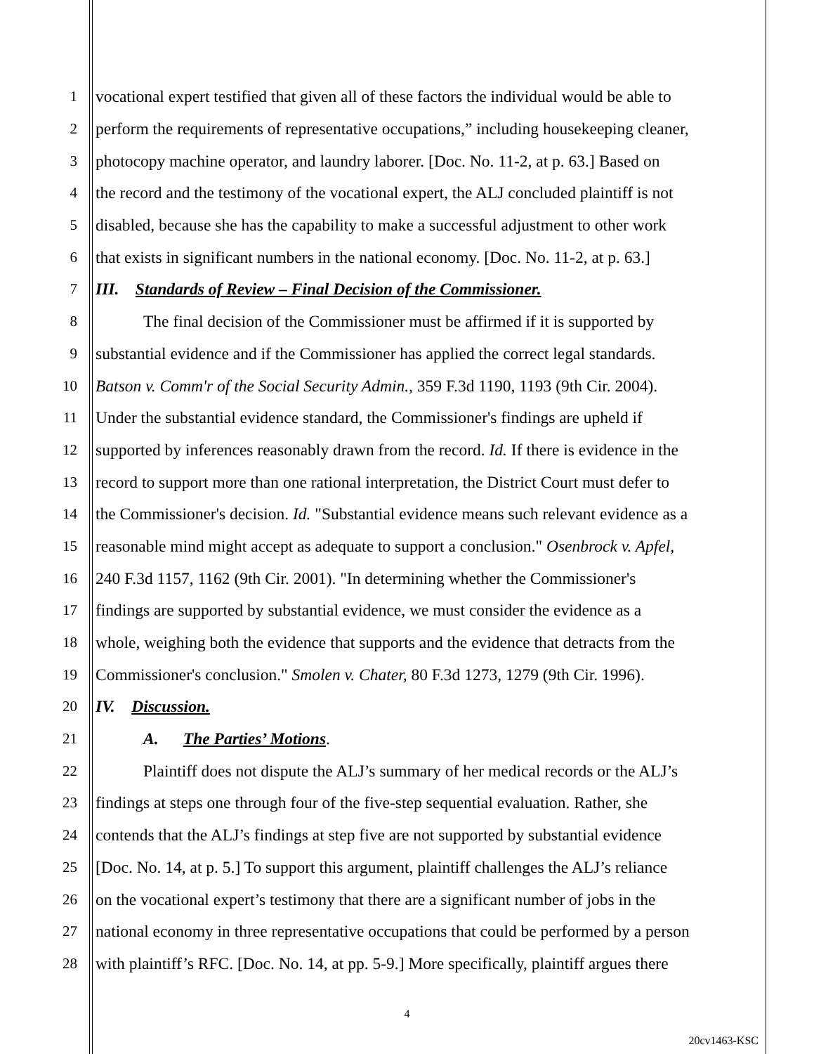1 vocational expert testified that given all of these factors the individual would be able to
2 perform the requirements of representative occupations,” including housekeeping cleaner,
3 photocopy machine operator, and laundry laborer. [Doc. No. 11-2, at p. 63.] Based on
4 the record and the testimony of the vocational expert, the ALJ concluded plaintiff is not
5 disabled, because she has the capability to make a successful adjustment to other work
6 that exists in significant numbers in the national economy. [Doc. No. 11-2, at p. 63.]
7 III. Standards of Review – Final Decision of the Commissioner.
8 The final decision of the Commissioner must be affirmed if it is supported by
9 substantial evidence and if the Commissioner has applied the correct legal standards.
10 Batson v. Comm'r of the Social Security Admin., 359 F.3d 1190, 1193 (9th Cir. 2004).
11 Under the substantial evidence standard, the Commissioner's findings are upheld if
12 supported by inferences reasonably drawn from the record. Id. If there is evidence in the
13 record to support more than one rational interpretation, the District Court must defer to
14 the Commissioner's decision. Id. "Substantial evidence means such relevant evidence as a
15 reasonable mind might accept as adequate to support a conclusion." Osenbrock v. Apfel,
16 240 F.3d 1157, 1162 (9th Cir. 2001). "In determining whether the Commissioner's
17 findings are supported by substantial evidence, we must consider the evidence as a
18 whole, weighing both the evidence that supports and the evidence that detracts from the
19 Commissioner's conclusion." Smolen v. Chater, 80 F.3d 1273, 1279 (9th Cir. 1996).
20 IV. Discussion.
21 A. The Parties’ Motions.
22 Plaintiff does not dispute the ALJ’s summary of her medical records or the ALJ’s
23 findings at steps one through four of the five-step sequential evaluation. Rather, she
24 contends that the ALJ’s findings at step five are not supported by substantial evidence
25 [Doc. No. 14, at p. 5.] To support this argument, plaintiff challenges the ALJ’s reliance
26 on the vocational expert’s testimony that there are a significant number of jobs in the
27 national economy in three representative occupations that could be performed by a person
28 with plaintiff’s RFC. [Doc. No. 14, at pp. 5-9.] More specifically, plaintiff argues there
4
20cv1463-KSC